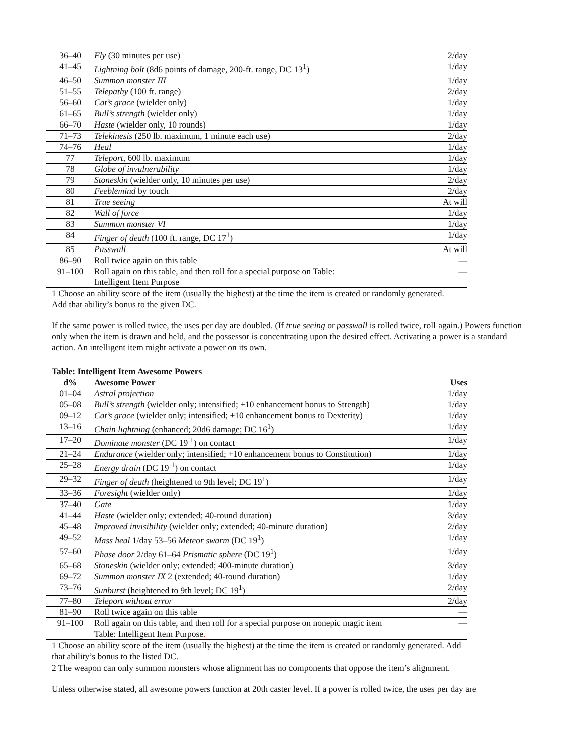| 36–40 | Fly (30 minutes per use) | 2/day |
| 41–45 | Lightning bolt (8d6 points of damage, 200-ft. range, DC 13<sup>1</sup>) | 1/day |
| 46–50 | Summon monster III | 1/day |
| 51–55 | Telepathy (100 ft. range) | 2/day |
| 56–60 | Cat’s grace (wielder only) | 1/day |
| 61–65 | Bull’s strength (wielder only) | 1/day |
| 66–70 | Haste (wielder only, 10 rounds) | 1/day |
| 71–73 | Telekinesis (250 lb. maximum, 1 minute each use) | 2/day |
| 74–76 | Heal | 1/day |
| 77 | Teleport , 600 lb. maximum | 1/day |
| 78 | Globe of invulnerability | 1/day |
| 79 | Stoneskin (wielder only, 10 minutes per use) | 2/day |
| 80 | Feeblemind by touch | 2/day |
| 81 | True seeing | At will |
| 82 | Wall of force | 1/day |
| 83 | Summon monster VI | 1/day |
| 84 | Finger of death (100 ft. range, DC 17<sup>1</sup>) | 1/day |
| 85 | Passwall | At will |
| 86–90 | Roll twice again on this table | — |
| 91–100 | Roll again on this table, and then roll for a special purpose on Table: Intelligent Item Purpose | — |
1 Choose an ability score of the item (usually the highest) at the time the item is created or randomly generated. Add that ability’s bonus to the given DC.
If the same power is rolled twice, the uses per day are doubled. (If true seeing or passwall is rolled twice, roll again.) Powers function only when the item is drawn and held, and the possessor is concentrating upon the desired effect. Activating a power is a standard action. An intelligent item might activate a power on its own.
Table: Intelligent Item Awesome Powers
| d% | Awesome Power | Uses |
| --- | --- | --- |
| 01–04 | Astral projection | 1/day |
| 05–08 | Bull’s strength (wielder only; intensified; +10 enhancement bonus to Strength) | 1/day |
| 09–12 | Cat’s grace (wielder only; intensified; +10 enhancement bonus to Dexterity) | 1/day |
| 13–16 | Chain lightning (enhanced; 20d6 damage; DC 16<sup>1</sup>) | 1/day |
| 17–20 | Dominate monster (DC 19 <sup>1</sup>) on contact | 1/day |
| 21–24 | Endurance (wielder only; intensified; +10 enhancement bonus to Constitution) | 1/day |
| 25–28 | Energy drain (DC 19 <sup>1</sup>) on contact | 1/day |
| 29–32 | Finger of death (heightened to 9th level; DC 19<sup>1</sup>) | 1/day |
| 33–36 | Foresight (wielder only) | 1/day |
| 37–40 | Gate | 1/day |
| 41–44 | Haste (wielder only; extended; 40-round duration) | 3/day |
| 45–48 | Improved invisibility (wielder only; extended; 40-minute duration) | 2/day |
| 49–52 | Mass heal 1/day 53–56 Meteor swarm (DC 19<sup>1</sup>) | 1/day |
| 57–60 | Phase door 2/day 61–64 Prismatic sphere (DC 19<sup>1</sup>) | 1/day |
| 65–68 | Stoneskin (wielder only; extended; 400-minute duration) | 3/day |
| 69–72 | Summon monster IX 2 (extended; 40-round duration) | 1/day |
| 73–76 | Sunburst (heightened to 9th level; DC 19<sup>1</sup>) | 2/day |
| 77–80 | Teleport without error | 2/day |
| 81–90 | Roll twice again on this table | — |
| 91–100 | Roll again on this table, and then roll for a special purpose on nonepic magic item Table: Intelligent Item Purpose . | — |
1 Choose an ability score of the item (usually the highest) at the time the item is created or randomly generated. Add that ability’s bonus to the listed DC.
2 The weapon can only summon monsters whose alignment has no components that oppose the item’s alignment.
Unless otherwise stated, all awesome powers function at 20th caster level. If a power is rolled twice, the uses per day are